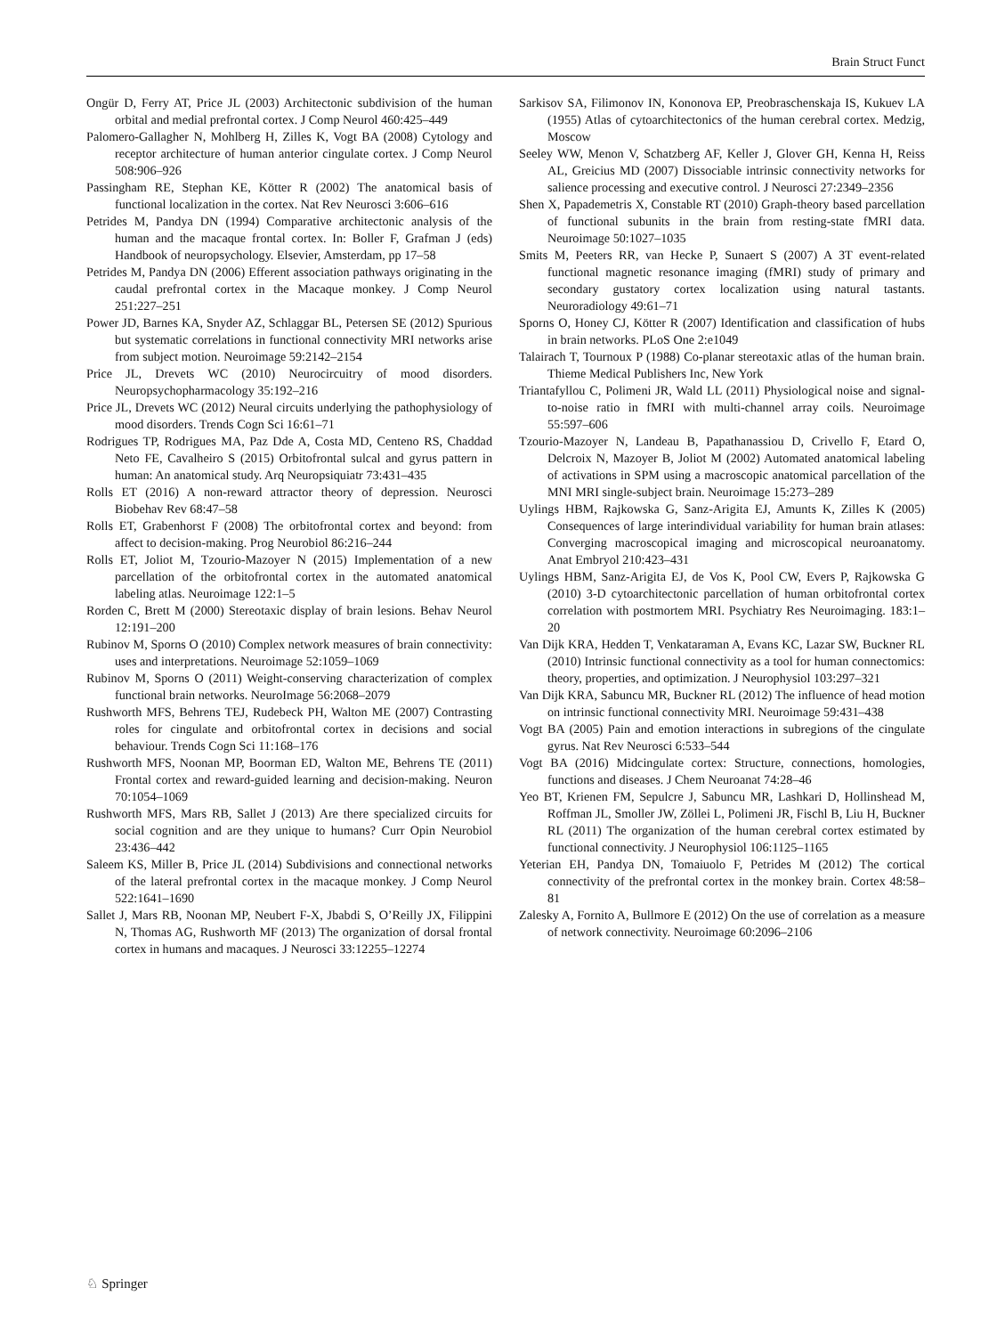Brain Struct Funct
Ongür D, Ferry AT, Price JL (2003) Architectonic subdivision of the human orbital and medial prefrontal cortex. J Comp Neurol 460:425–449
Palomero-Gallagher N, Mohlberg H, Zilles K, Vogt BA (2008) Cytology and receptor architecture of human anterior cingulate cortex. J Comp Neurol 508:906–926
Passingham RE, Stephan KE, Kötter R (2002) The anatomical basis of functional localization in the cortex. Nat Rev Neurosci 3:606–616
Petrides M, Pandya DN (1994) Comparative architectonic analysis of the human and the macaque frontal cortex. In: Boller F, Grafman J (eds) Handbook of neuropsychology. Elsevier, Amsterdam, pp 17–58
Petrides M, Pandya DN (2006) Efferent association pathways originating in the caudal prefrontal cortex in the Macaque monkey. J Comp Neurol 251:227–251
Power JD, Barnes KA, Snyder AZ, Schlaggar BL, Petersen SE (2012) Spurious but systematic correlations in functional connectivity MRI networks arise from subject motion. Neuroimage 59:2142–2154
Price JL, Drevets WC (2010) Neurocircuitry of mood disorders. Neuropsychopharmacology 35:192–216
Price JL, Drevets WC (2012) Neural circuits underlying the pathophysiology of mood disorders. Trends Cogn Sci 16:61–71
Rodrigues TP, Rodrigues MA, Paz Dde A, Costa MD, Centeno RS, Chaddad Neto FE, Cavalheiro S (2015) Orbitofrontal sulcal and gyrus pattern in human: An anatomical study. Arq Neuropsiquiatr 73:431–435
Rolls ET (2016) A non-reward attractor theory of depression. Neurosci Biobehav Rev 68:47–58
Rolls ET, Grabenhorst F (2008) The orbitofrontal cortex and beyond: from affect to decision-making. Prog Neurobiol 86:216–244
Rolls ET, Joliot M, Tzourio-Mazoyer N (2015) Implementation of a new parcellation of the orbitofrontal cortex in the automated anatomical labeling atlas. Neuroimage 122:1–5
Rorden C, Brett M (2000) Stereotaxic display of brain lesions. Behav Neurol 12:191–200
Rubinov M, Sporns O (2010) Complex network measures of brain connectivity: uses and interpretations. Neuroimage 52:1059–1069
Rubinov M, Sporns O (2011) Weight-conserving characterization of complex functional brain networks. NeuroImage 56:2068–2079
Rushworth MFS, Behrens TEJ, Rudebeck PH, Walton ME (2007) Contrasting roles for cingulate and orbitofrontal cortex in decisions and social behaviour. Trends Cogn Sci 11:168–176
Rushworth MFS, Noonan MP, Boorman ED, Walton ME, Behrens TE (2011) Frontal cortex and reward-guided learning and decision-making. Neuron 70:1054–1069
Rushworth MFS, Mars RB, Sallet J (2013) Are there specialized circuits for social cognition and are they unique to humans? Curr Opin Neurobiol 23:436–442
Saleem KS, Miller B, Price JL (2014) Subdivisions and connectional networks of the lateral prefrontal cortex in the macaque monkey. J Comp Neurol 522:1641–1690
Sallet J, Mars RB, Noonan MP, Neubert F-X, Jbabdi S, O’Reilly JX, Filippini N, Thomas AG, Rushworth MF (2013) The organization of dorsal frontal cortex in humans and macaques. J Neurosci 33:12255–12274
Sarkisov SA, Filimonov IN, Kononova EP, Preobraschenskaja IS, Kukuev LA (1955) Atlas of cytoarchitectonics of the human cerebral cortex. Medzig, Moscow
Seeley WW, Menon V, Schatzberg AF, Keller J, Glover GH, Kenna H, Reiss AL, Greicius MD (2007) Dissociable intrinsic connectivity networks for salience processing and executive control. J Neurosci 27:2349–2356
Shen X, Papademetris X, Constable RT (2010) Graph-theory based parcellation of functional subunits in the brain from resting-state fMRI data. Neuroimage 50:1027–1035
Smits M, Peeters RR, van Hecke P, Sunaert S (2007) A 3T event-related functional magnetic resonance imaging (fMRI) study of primary and secondary gustatory cortex localization using natural tastants. Neuroradiology 49:61–71
Sporns O, Honey CJ, Kötter R (2007) Identification and classification of hubs in brain networks. PLoS One 2:e1049
Talairach T, Tournoux P (1988) Co-planar stereotaxic atlas of the human brain. Thieme Medical Publishers Inc, New York
Triantafyllou C, Polimeni JR, Wald LL (2011) Physiological noise and signal-to-noise ratio in fMRI with multi-channel array coils. Neuroimage 55:597–606
Tzourio-Mazoyer N, Landeau B, Papathanassiou D, Crivello F, Etard O, Delcroix N, Mazoyer B, Joliot M (2002) Automated anatomical labeling of activations in SPM using a macroscopic anatomical parcellation of the MNI MRI single-subject brain. Neuroimage 15:273–289
Uylings HBM, Rajkowska G, Sanz-Arigita EJ, Amunts K, Zilles K (2005) Consequences of large interindividual variability for human brain atlases: Converging macroscopical imaging and microscopical neuroanatomy. Anat Embryol 210:423–431
Uylings HBM, Sanz-Arigita EJ, de Vos K, Pool CW, Evers P, Rajkowska G (2010) 3-D cytoarchitectonic parcellation of human orbitofrontal cortex correlation with postmortem MRI. Psychiatry Res Neuroimaging. 183:1–20
Van Dijk KRA, Hedden T, Venkataraman A, Evans KC, Lazar SW, Buckner RL (2010) Intrinsic functional connectivity as a tool for human connectomics: theory, properties, and optimization. J Neurophysiol 103:297–321
Van Dijk KRA, Sabuncu MR, Buckner RL (2012) The influence of head motion on intrinsic functional connectivity MRI. Neuroimage 59:431–438
Vogt BA (2005) Pain and emotion interactions in subregions of the cingulate gyrus. Nat Rev Neurosci 6:533–544
Vogt BA (2016) Midcingulate cortex: Structure, connections, homologies, functions and diseases. J Chem Neuroanat 74:28–46
Yeo BT, Krienen FM, Sepulcre J, Sabuncu MR, Lashkari D, Hollinshead M, Roffman JL, Smoller JW, Zöllei L, Polimeni JR, Fischl B, Liu H, Buckner RL (2011) The organization of the human cerebral cortex estimated by functional connectivity. J Neurophysiol 106:1125–1165
Yeterian EH, Pandya DN, Tomaiuolo F, Petrides M (2012) The cortical connectivity of the prefrontal cortex in the monkey brain. Cortex 48:58–81
Zalesky A, Fornito A, Bullmore E (2012) On the use of correlation as a measure of network connectivity. Neuroimage 60:2096–2106
♘ Springer